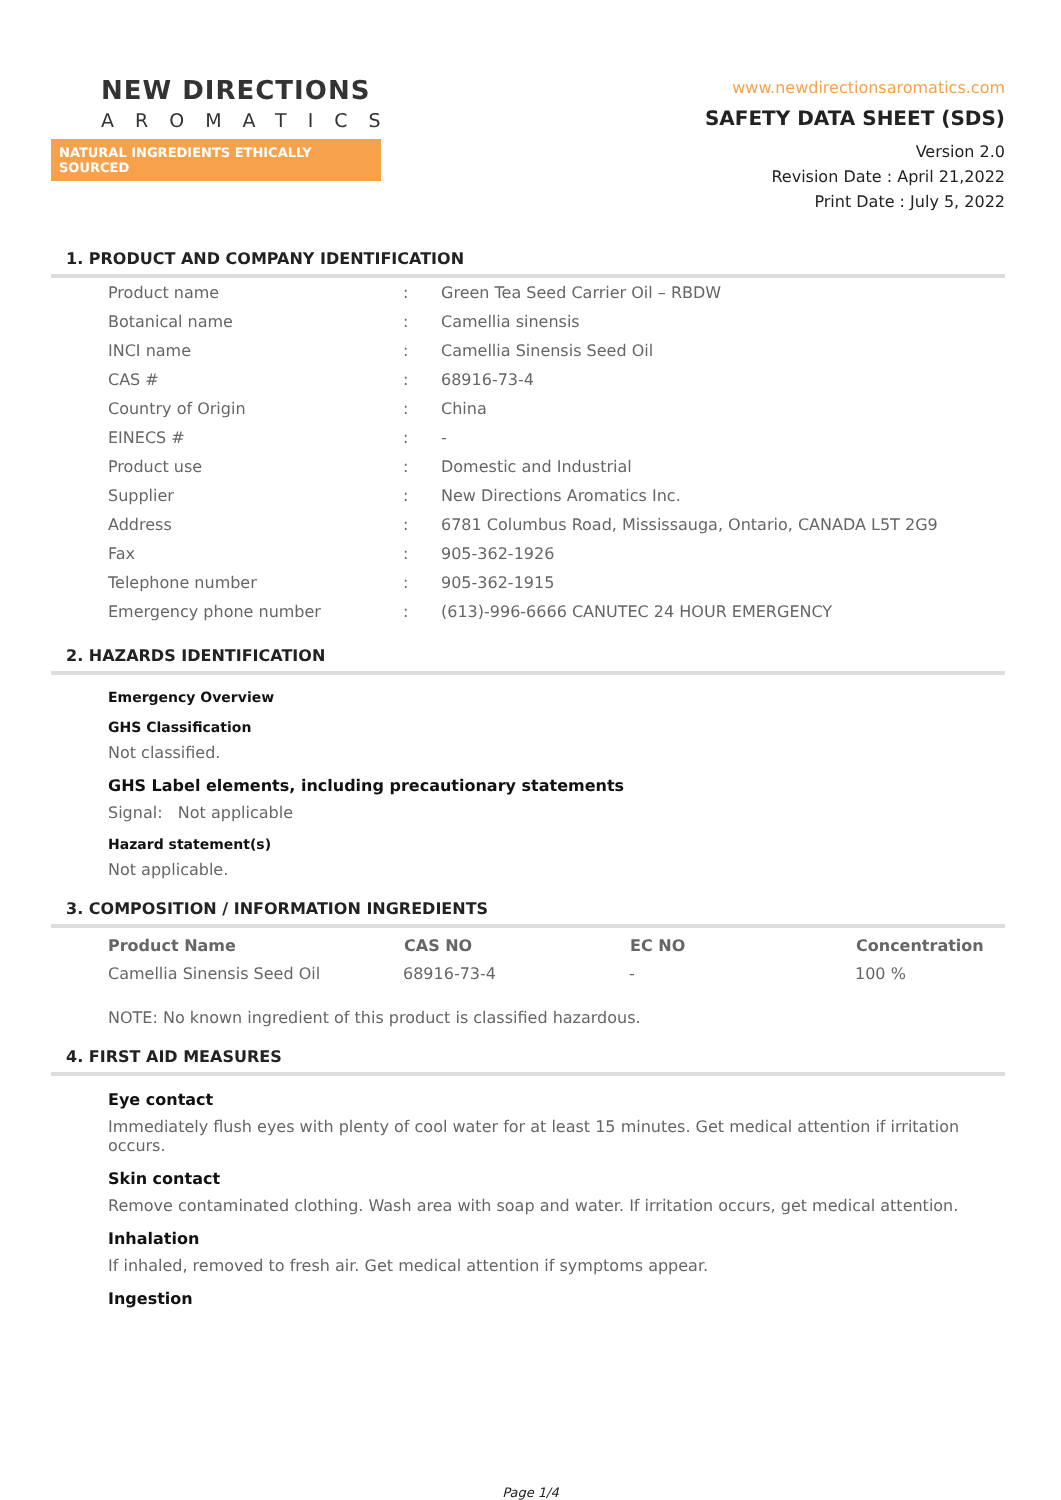NEW DIRECTIONS
AROMATICS
NATURAL INGREDIENTS ETHICALLY SOURCED
www.newdirectionsaromatics.com
SAFETY DATA SHEET (SDS)
Version 2.0
Revision Date : April 21,2022
Print Date : July 5, 2022
1. PRODUCT AND COMPANY IDENTIFICATION
| Product name | : | Green Tea Seed Carrier Oil – RBDW |
| Botanical name | : | Camellia sinensis |
| INCI name | : | Camellia Sinensis Seed Oil |
| CAS # | : | 68916-73-4 |
| Country of Origin | : | China |
| EINECS # | : | - |
| Product use | : | Domestic and Industrial |
| Supplier | : | New Directions Aromatics Inc. |
| Address | : | 6781 Columbus Road, Mississauga, Ontario, CANADA L5T 2G9 |
| Fax | : | 905-362-1926 |
| Telephone number | : | 905-362-1915 |
| Emergency phone number | : | (613)-996-6666 CANUTEC 24 HOUR EMERGENCY |
2. HAZARDS IDENTIFICATION
Emergency Overview
GHS Classification
Not classified.
GHS Label elements, including precautionary statements
Signal: Not applicable
Hazard statement(s)
Not applicable.
3. COMPOSITION / INFORMATION INGREDIENTS
| Product Name | CAS NO | EC NO | Concentration |
| --- | --- | --- | --- |
| Camellia Sinensis Seed Oil | 68916-73-4 | - | 100 % |
NOTE: No known ingredient of this product is classified hazardous.
4. FIRST AID MEASURES
Eye contact
Immediately flush eyes with plenty of cool water for at least 15 minutes. Get medical attention if irritation occurs.
Skin contact
Remove contaminated clothing. Wash area with soap and water. If irritation occurs, get medical attention.
Inhalation
If inhaled, removed to fresh air. Get medical attention if symptoms appear.
Ingestion
Page 1/4